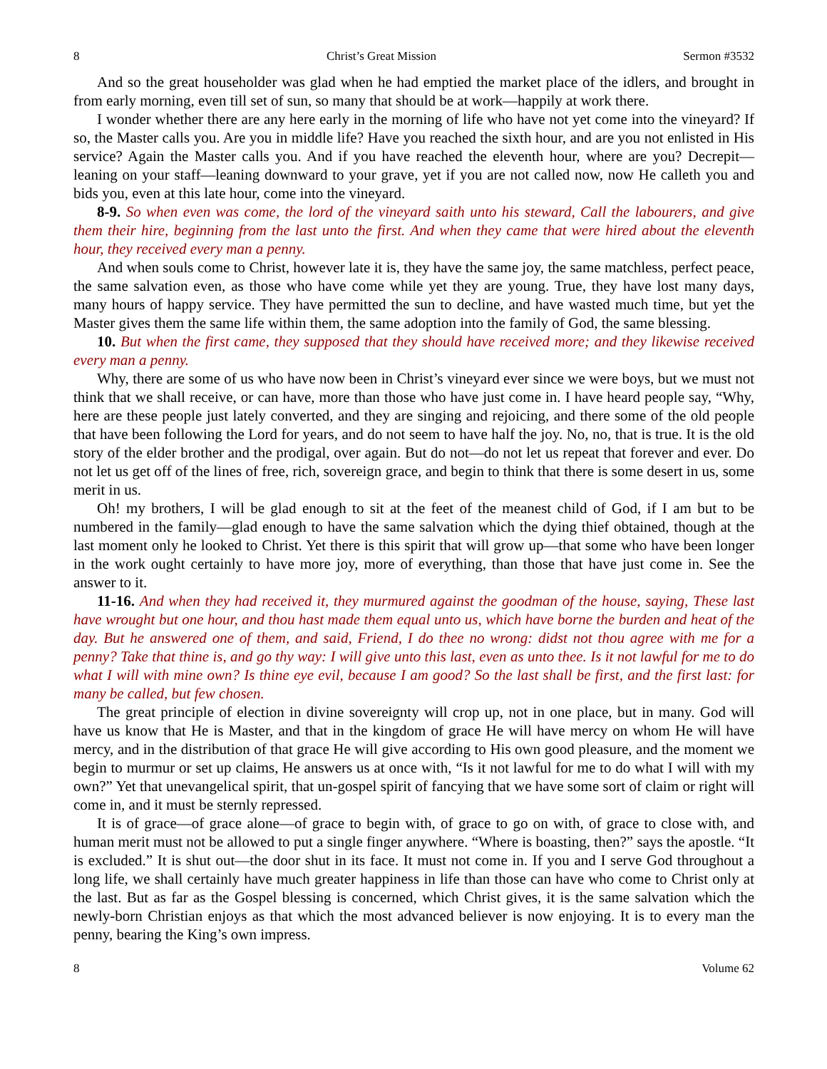8 Christ’s Great Mission Sermon #3532
And so the great householder was glad when he had emptied the market place of the idlers, and brought in from early morning, even till set of sun, so many that should be at work—happily at work there.
I wonder whether there are any here early in the morning of life who have not yet come into the vineyard? If so, the Master calls you. Are you in middle life? Have you reached the sixth hour, and are you not enlisted in His service? Again the Master calls you. And if you have reached the eleventh hour, where are you? Decrepit—leaning on your staff—leaning downward to your grave, yet if you are not called now, now He calleth you and bids you, even at this late hour, come into the vineyard.
8-9. So when even was come, the lord of the vineyard saith unto his steward, Call the labourers, and give them their hire, beginning from the last unto the first. And when they came that were hired about the eleventh hour, they received every man a penny.
And when souls come to Christ, however late it is, they have the same joy, the same matchless, perfect peace, the same salvation even, as those who have come while yet they are young. True, they have lost many days, many hours of happy service. They have permitted the sun to decline, and have wasted much time, but yet the Master gives them the same life within them, the same adoption into the family of God, the same blessing.
10. But when the first came, they supposed that they should have received more; and they likewise received every man a penny.
Why, there are some of us who have now been in Christ’s vineyard ever since we were boys, but we must not think that we shall receive, or can have, more than those who have just come in. I have heard people say, “Why, here are these people just lately converted, and they are singing and rejoicing, and there some of the old people that have been following the Lord for years, and do not seem to have half the joy. No, no, that is true. It is the old story of the elder brother and the prodigal, over again. But do not—do not let us repeat that forever and ever. Do not let us get off of the lines of free, rich, sovereign grace, and begin to think that there is some desert in us, some merit in us.
Oh! my brothers, I will be glad enough to sit at the feet of the meanest child of God, if I am but to be numbered in the family—glad enough to have the same salvation which the dying thief obtained, though at the last moment only he looked to Christ. Yet there is this spirit that will grow up—that some who have been longer in the work ought certainly to have more joy, more of everything, than those that have just come in. See the answer to it.
11-16. And when they had received it, they murmured against the goodman of the house, saying, These last have wrought but one hour, and thou hast made them equal unto us, which have borne the burden and heat of the day. But he answered one of them, and said, Friend, I do thee no wrong: didst not thou agree with me for a penny? Take that thine is, and go thy way: I will give unto this last, even as unto thee. Is it not lawful for me to do what I will with mine own? Is thine eye evil, because I am good? So the last shall be first, and the first last: for many be called, but few chosen.
The great principle of election in divine sovereignty will crop up, not in one place, but in many. God will have us know that He is Master, and that in the kingdom of grace He will have mercy on whom He will have mercy, and in the distribution of that grace He will give according to His own good pleasure, and the moment we begin to murmur or set up claims, He answers us at once with, “Is it not lawful for me to do what I will with my own?” Yet that unevangelical spirit, that un-gospel spirit of fancying that we have some sort of claim or right will come in, and it must be sternly repressed.
It is of grace—of grace alone—of grace to begin with, of grace to go on with, of grace to close with, and human merit must not be allowed to put a single finger anywhere. “Where is boasting, then?” says the apostle. “It is excluded.” It is shut out—the door shut in its face. It must not come in. If you and I serve God throughout a long life, we shall certainly have much greater happiness in life than those can have who come to Christ only at the last. But as far as the Gospel blessing is concerned, which Christ gives, it is the same salvation which the newly-born Christian enjoys as that which the most advanced believer is now enjoying. It is to every man the penny, bearing the King’s own impress.
8 Volume 62